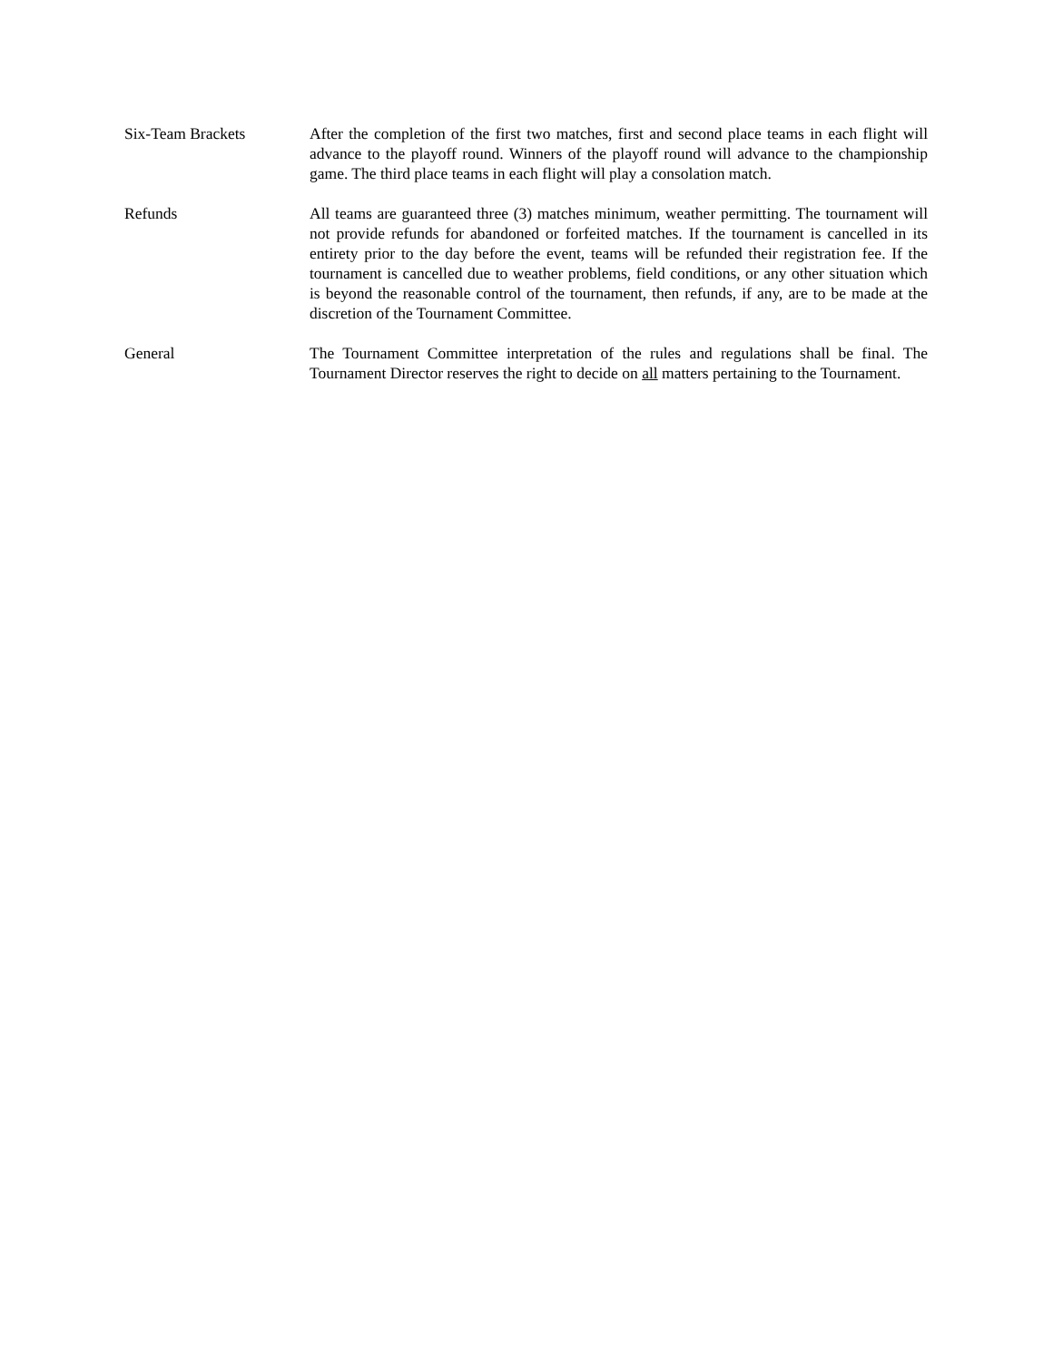Six-Team Brackets After the completion of the first two matches, first and second place teams in each flight will advance to the playoff round. Winners of the playoff round will advance to the championship game. The third place teams in each flight will play a consolation match.
Refunds All teams are guaranteed three (3) matches minimum, weather permitting. The tournament will not provide refunds for abandoned or forfeited matches. If the tournament is cancelled in its entirety prior to the day before the event, teams will be refunded their registration fee. If the tournament is cancelled due to weather problems, field conditions, or any other situation which is beyond the reasonable control of the tournament, then refunds, if any, are to be made at the discretion of the Tournament Committee.
General The Tournament Committee interpretation of the rules and regulations shall be final. The Tournament Director reserves the right to decide on all matters pertaining to the Tournament.